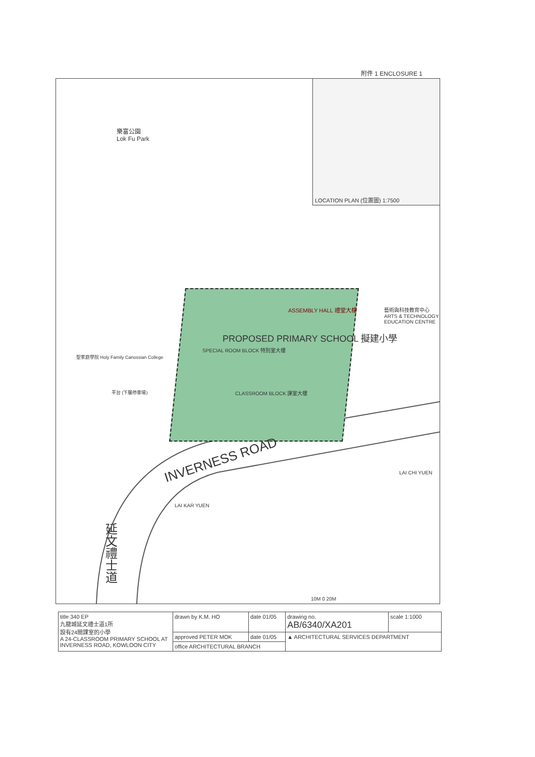附件 1 ENCLOSURE 1
LOCATION PLAN (位置圖) 1:7500
樂富公園
Lok Fu Park
ASSEMBLY HALL 禮堂大樓
PROPOSED PRIMARY SCHOOL 擬建小學
SPECIAL ROOM BLOCK 特別室大樓
CLASSROOM BLOCK 課室大樓
藝術與科技教育中心 ARTS & TECHNOLOGY EDUCATION CENTRE
聖家庭學院 Holy Family Canossian College
平台 (下層停車場)
INVERNESS ROAD
LAI CHI YUEN
LAI KAR YUEN
延文禮士道
10M 0 20M
| title 340 EP 九龍城延文禮士道1所 設有24間課室的小學 A 24-CLASSROOM PRIMARY SCHOOL AT INVERNESS ROAD, KOWLOON CITY | drawn by K.M. HO | date 01/05 | drawing no. AB/6340/XA201 | scale 1:1000 |
| | approved PETER MOK | date 01/05 | ▲ ARCHITECTURAL SERVICES DEPARTMENT | |
| | office ARCHITECTURAL BRANCH | | | |